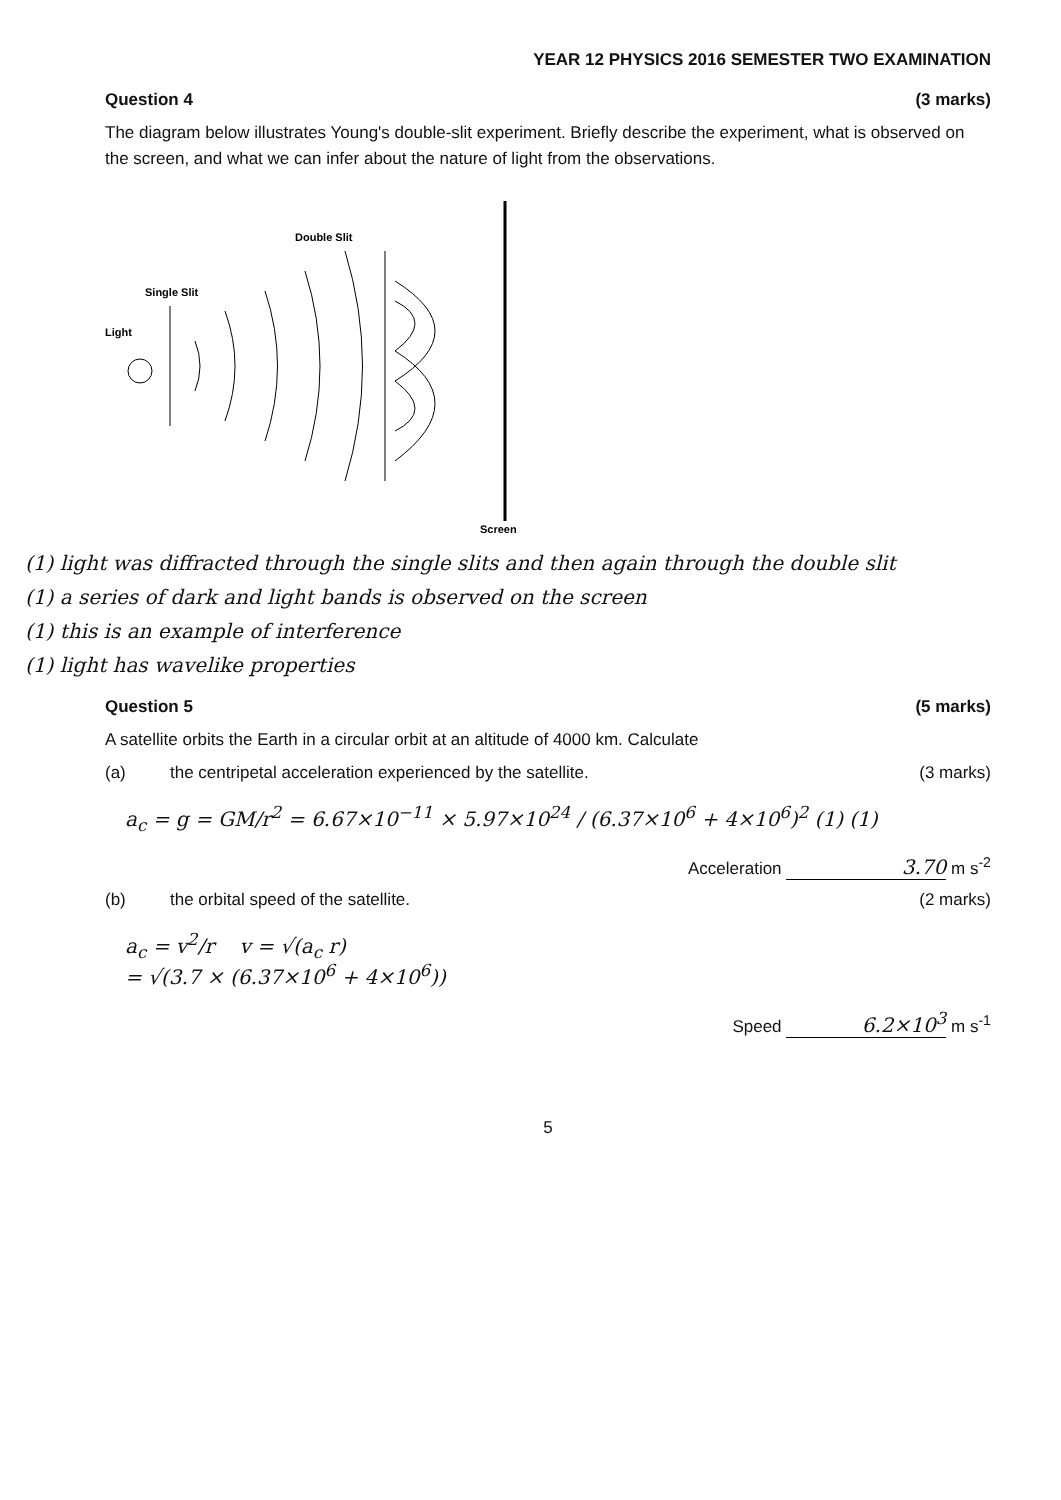YEAR 12 PHYSICS 2016 SEMESTER TWO EXAMINATION
Question 4 (3 marks)
The diagram below illustrates Young's double-slit experiment. Briefly describe the experiment, what is observed on the screen, and what we can infer about the nature of light from the observations.
Double Slit
Single Slit
Light
Screen
(1) light was diffracted through the single slits and then again through the double slit
(1) a series of dark and light bands is observed on the screen
(1) this is an example of interference
(1) light has wavelike properties
Question 5 (5 marks)
A satellite orbits the Earth in a circular orbit at an altitude of 4000 km. Calculate
(a) the centripetal acceleration experienced by the satellite.
(3 marks)
a<sub>c</sub> = g = GM/r<sup>2</sup> = 6.67×10<sup>−11</sup> × 5.97×10<sup>24</sup> / (6.37×10<sup>6</sup> + 4×10<sup>6</sup>)<sup>2</sup> (1) (1)
Acceleration 3.70 m s<sup>-2</sup>
(b) the orbital speed of the satellite.
(2 marks)
a<sub>c</sub> = v<sup>2</sup>/r v = √(a<sub>c</sub> r)
= √(3.7 × (6.37×10<sup>6</sup> + 4×10<sup>6</sup>))
Speed 6.2×10<sup>3</sup> m s<sup>-1</sup>
5